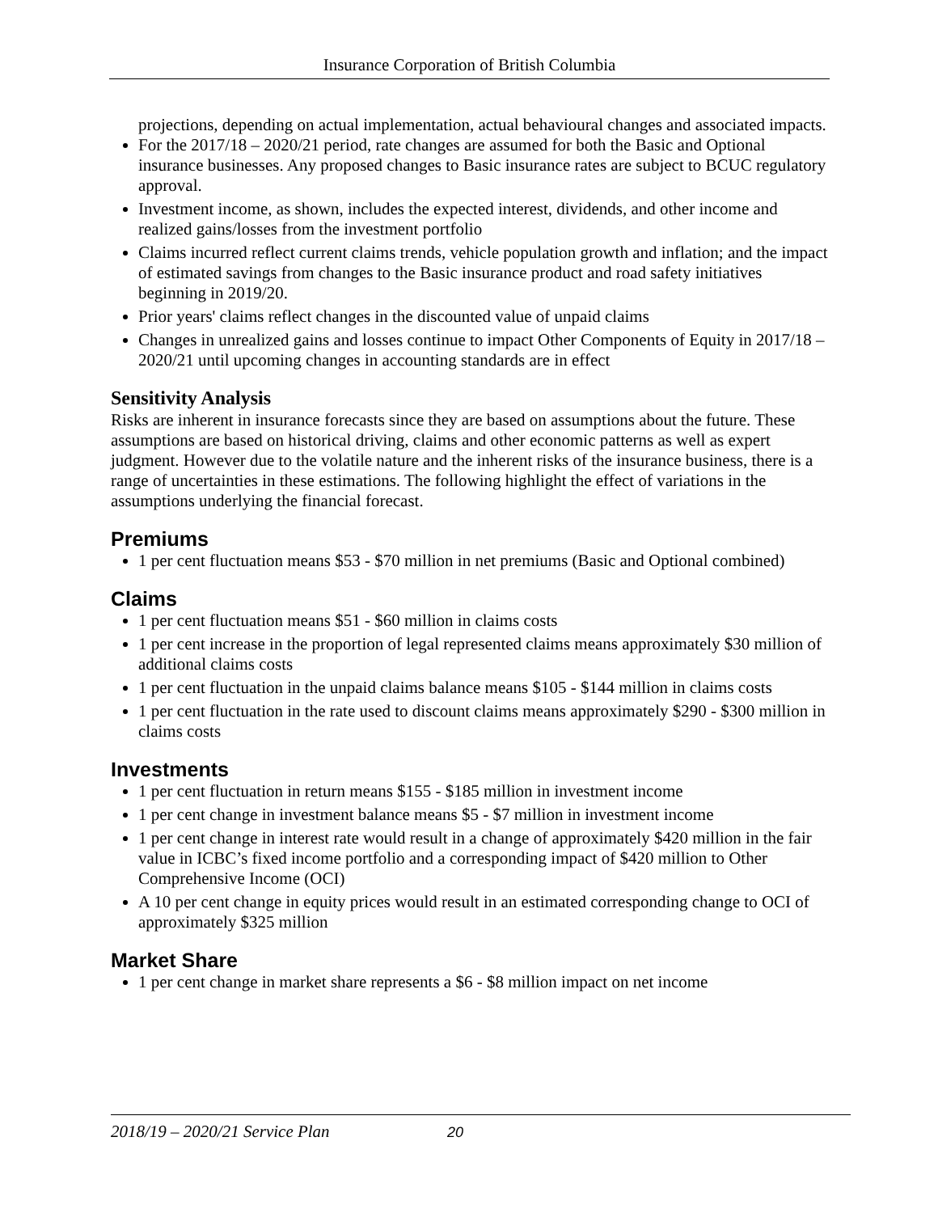Insurance Corporation of British Columbia
projections, depending on actual implementation, actual behavioural changes and associated impacts.
For the 2017/18 – 2020/21 period, rate changes are assumed for both the Basic and Optional insurance businesses. Any proposed changes to Basic insurance rates are subject to BCUC regulatory approval.
Investment income, as shown, includes the expected interest, dividends, and other income and realized gains/losses from the investment portfolio
Claims incurred reflect current claims trends, vehicle population growth and inflation; and the impact of estimated savings from changes to the Basic insurance product and road safety initiatives beginning in 2019/20.
Prior years' claims reflect changes in the discounted value of unpaid claims
Changes in unrealized gains and losses continue to impact Other Components of Equity in 2017/18 – 2020/21 until upcoming changes in accounting standards are in effect
Sensitivity Analysis
Risks are inherent in insurance forecasts since they are based on assumptions about the future. These assumptions are based on historical driving, claims and other economic patterns as well as expert judgment. However due to the volatile nature and the inherent risks of the insurance business, there is a range of uncertainties in these estimations. The following highlight the effect of variations in the assumptions underlying the financial forecast.
Premiums
1 per cent fluctuation means $53 - $70 million in net premiums (Basic and Optional combined)
Claims
1 per cent fluctuation means $51 - $60 million in claims costs
1 per cent increase in the proportion of legal represented claims means approximately $30 million of additional claims costs
1 per cent fluctuation in the unpaid claims balance means $105 - $144 million in claims costs
1 per cent fluctuation in the rate used to discount claims means approximately $290 - $300 million in claims costs
Investments
1 per cent fluctuation in return means $155 - $185 million in investment income
1 per cent change in investment balance means $5 - $7 million in investment income
1 per cent change in interest rate would result in a change of approximately $420 million in the fair value in ICBC’s fixed income portfolio and a corresponding impact of $420 million to Other Comprehensive Income (OCI)
A 10 per cent change in equity prices would result in an estimated corresponding change to OCI of approximately $325 million
Market Share
1 per cent change in market share represents a $6 - $8 million impact on net income
2018/19 – 2020/21 Service Plan 20